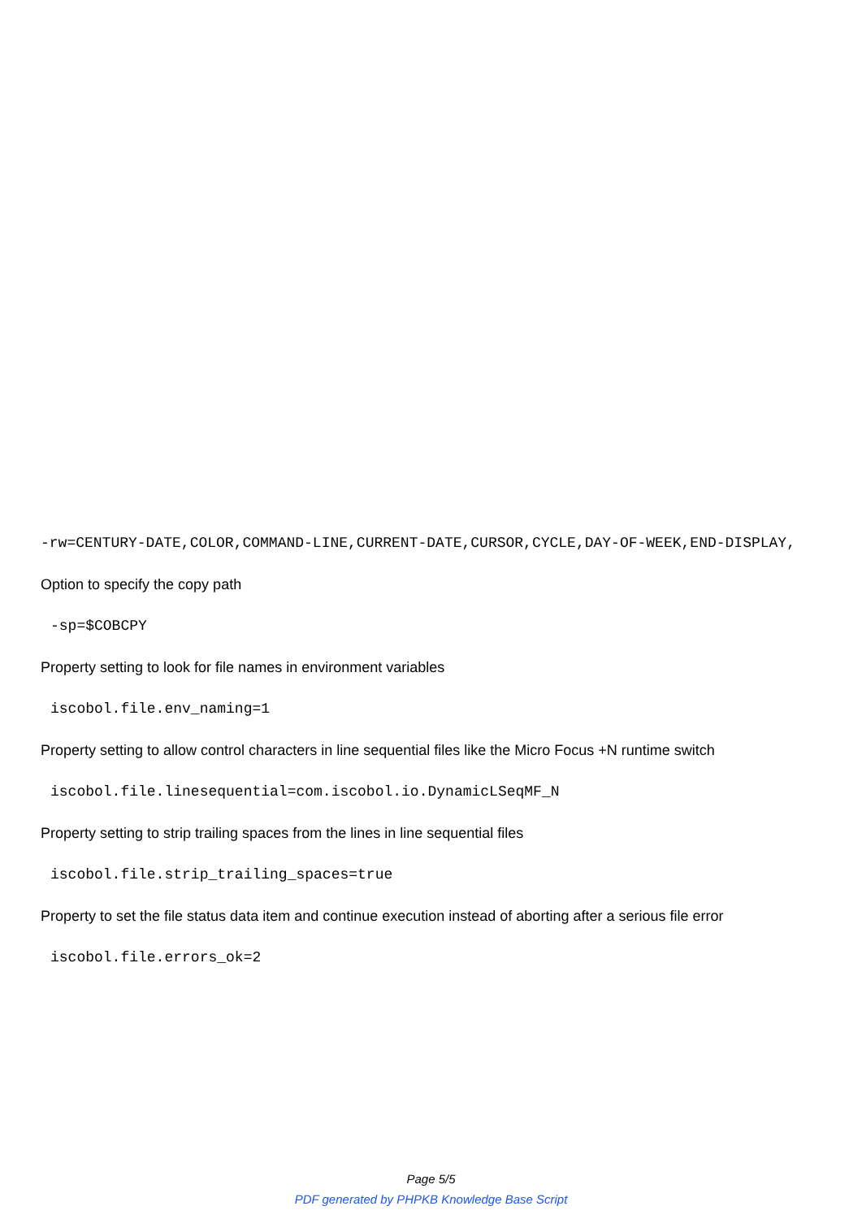-rw=CENTURY-DATE,COLOR,COMMAND-LINE,CURRENT-DATE,CURSOR,CYCLE,DAY-OF-WEEK,END-DISPLAY,
Option to specify the copy path
-sp=$COBCPY
Property setting to look for file names in environment variables
iscobol.file.env_naming=1
Property setting to allow control characters in line sequential files like the Micro Focus +N runtime switch
iscobol.file.linesequential=com.iscobol.io.DynamicLSeqMF_N
Property setting to strip trailing spaces from the lines in line sequential files
iscobol.file.strip_trailing_spaces=true
Property to set the file status data item and continue execution instead of aborting after a serious file error
iscobol.file.errors_ok=2
Page 5/5
PDF generated by PHPKB Knowledge Base Script